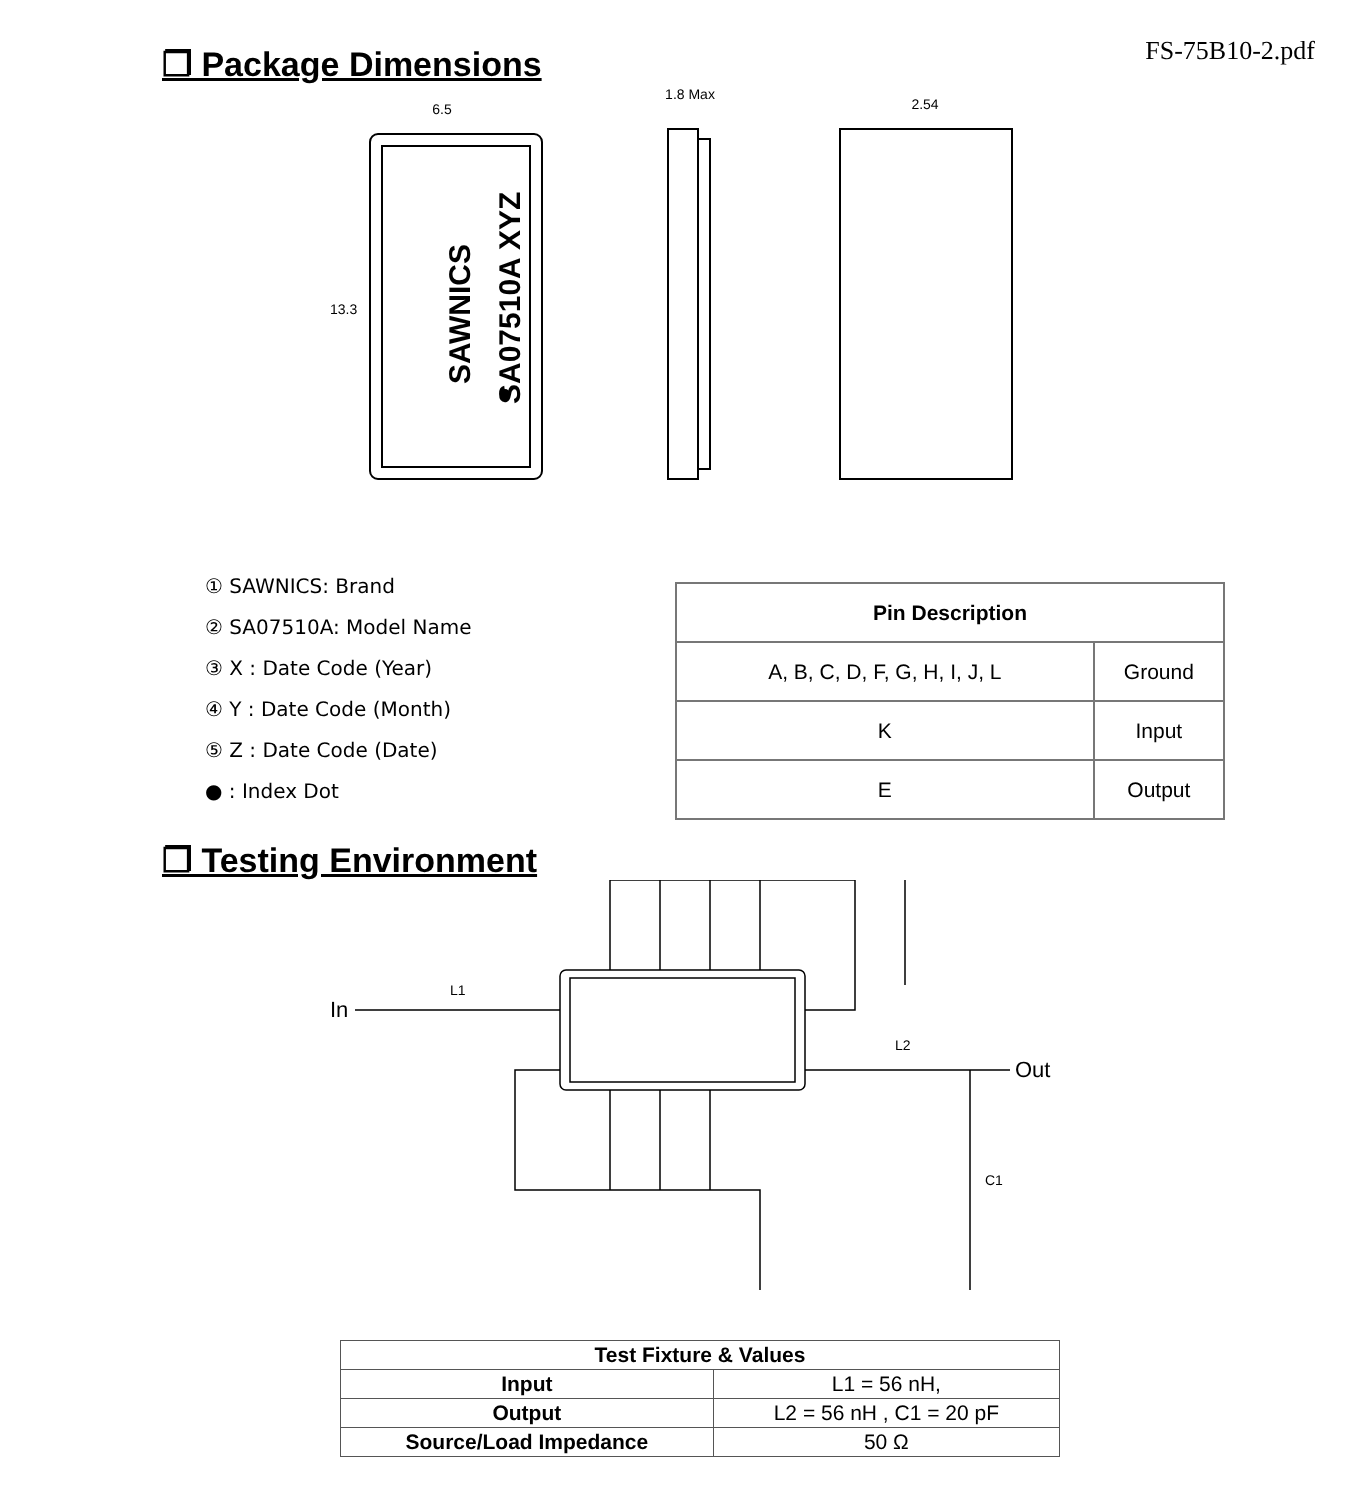FS-75B10-2.pdf
❐ Package Dimensions
6.5
1.8 Max
2.54
13.3
SAWNICS
SA07510A XYZ
① SAWNICS: Brand
② SA07510A: Model Name
③ X : Date Code (Year)
④ Y : Date Code (Month)
⑤ Z : Date Code (Date)
● : Index Dot
| Pin Description | |
| --- | --- |
| A, B, C, D, F, G, H, I, J, L | Ground |
| K | Input |
| E | Output |
❐ Testing Environment
In
L1
L2
Out
C1
| Test Fixture & Values | |
| --- | --- |
| Input | L1 = 56 nH, |
| Output | L2 = 56 nH , C1 = 20 pF |
| Source/Load Impedance | 50 Ω |